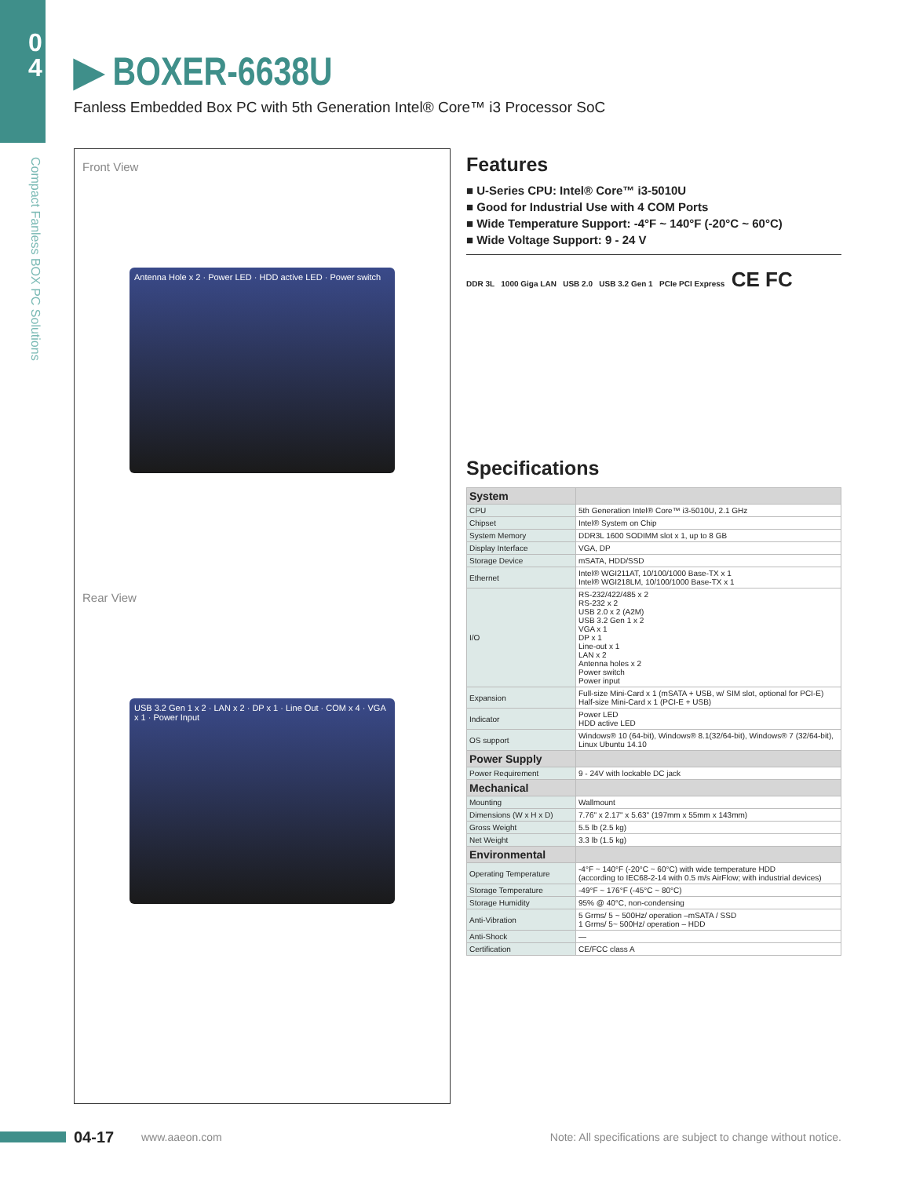0 4
Compact Fanless BOX PC Solutions
▶ BOXER-6638U
Fanless Embedded Box PC with 5th Generation Intel® Core™ i3 Processor SoC
Front View
Antenna Hole x 2 · Power LED · HDD active LED · Power switch
Rear View
USB 3.2 Gen 1 x 2 · LAN x 2 · DP x 1 · Line Out · COM x 4 · VGA x 1 · Power Input
Features
■ U-Series CPU: Intel® Core™ i3-5010U
■ Good for Industrial Use with 4 COM Ports
■ Wide Temperature Support: -4°F ~ 140°F (-20°C ~ 60°C)
■ Wide Voltage Support: 9 - 24 V
DDR 3L 1000 Giga LAN USB 2.0 USB 3.2 Gen 1 PCIe PCI Express CE FC
Specifications
| System | |
| CPU | 5th Generation Intel® Core™ i3-5010U, 2.1 GHz |
| Chipset | Intel® System on Chip |
| System Memory | DDR3L 1600 SODIMM slot x 1, up to 8 GB |
| Display Interface | VGA, DP |
| Storage Device | mSATA, HDD/SSD |
| Ethernet | Intel® WGI211AT, 10/100/1000 Base-TX x 1 Intel® WGI218LM, 10/100/1000 Base-TX x 1 |
| I/O | RS-232/422/485 x 2 RS-232 x 2 USB 2.0 x 2 (A2M) USB 3.2 Gen 1 x 2 VGA x 1 DP x 1 Line-out x 1 LAN x 2 Antenna holes x 2 Power switch Power input |
| Expansion | Full-size Mini-Card x 1 (mSATA + USB, w/ SIM slot, optional for PCI-E) Half-size Mini-Card x 1 (PCI-E + USB) |
| Indicator | Power LED HDD active LED |
| OS support | Windows® 10 (64-bit), Windows® 8.1(32/64-bit), Windows® 7 (32/64-bit), Linux Ubuntu 14.10 |
| Power Supply | |
| Power Requirement | 9 - 24V with lockable DC jack |
| Mechanical | |
| Mounting | Wallmount |
| Dimensions (W x H x D) | 7.76" x 2.17" x 5.63" (197mm x 55mm x 143mm) |
| Gross Weight | 5.5 lb (2.5 kg) |
| Net Weight | 3.3 lb (1.5 kg) |
| Environmental | |
| Operating Temperature | -4°F ~ 140°F (-20°C ~ 60°C) with wide temperature HDD (according to IEC68-2-14 with 0.5 m/s AirFlow; with industrial devices) |
| Storage Temperature | -49°F ~ 176°F (-45°C ~ 80°C) |
| Storage Humidity | 95% @ 40°C, non-condensing |
| Anti-Vibration | 5 Grms/ 5 ~ 500Hz/ operation –mSATA / SSD 1 Grms/ 5~ 500Hz/ operation – HDD |
| Anti-Shock | — |
| Certification | CE/FCC class A |
04-17
www.aaeon.com Note: All specifications are subject to change without notice.